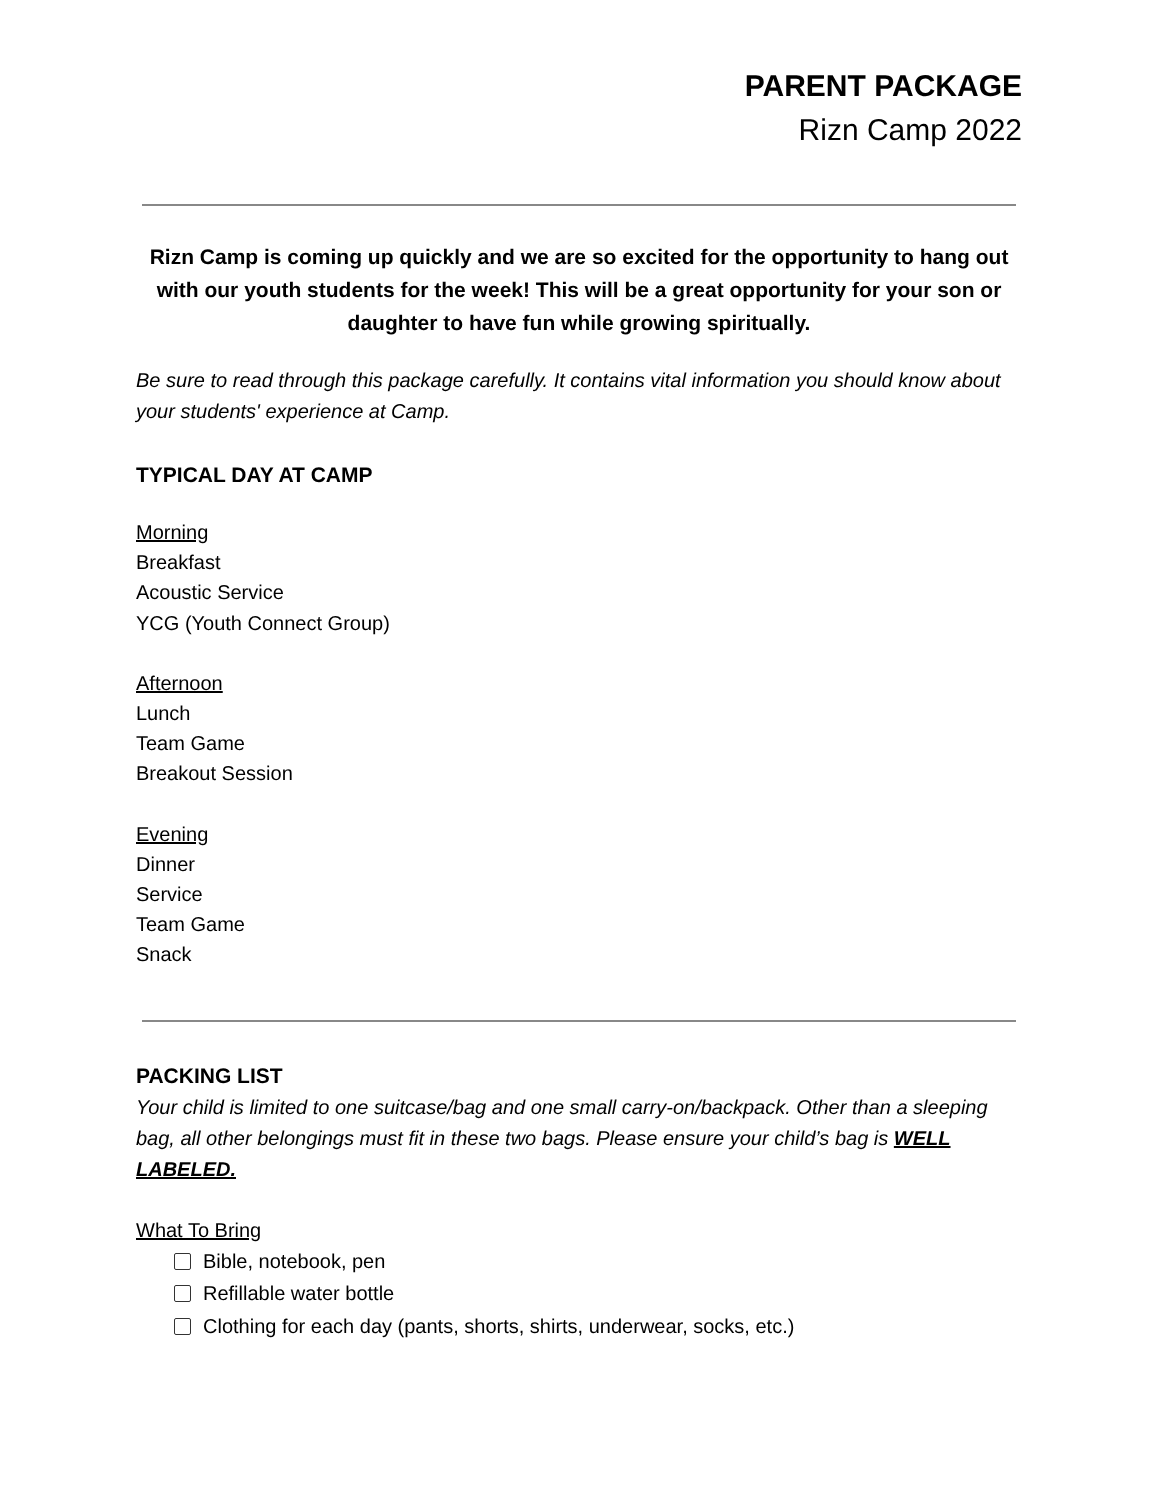PARENT PACKAGE
Rizn Camp 2022
Rizn Camp is coming up quickly and we are so excited for the opportunity to hang out with our youth students for the week! This will be a great opportunity for your son or daughter to have fun while growing spiritually.
Be sure to read through this package carefully. It contains vital information you should know about your students' experience at Camp.
TYPICAL DAY AT CAMP
Morning
Breakfast
Acoustic Service
YCG (Youth Connect Group)
Afternoon
Lunch
Team Game
Breakout Session
Evening
Dinner
Service
Team Game
Snack
PACKING LIST
Your child is limited to one suitcase/bag and one small carry-on/backpack. Other than a sleeping bag, all other belongings must fit in these two bags. Please ensure your child’s bag is WELL LABELED.
What To Bring
Bible, notebook, pen
Refillable water bottle
Clothing for each day (pants, shorts, shirts, underwear, socks, etc.)